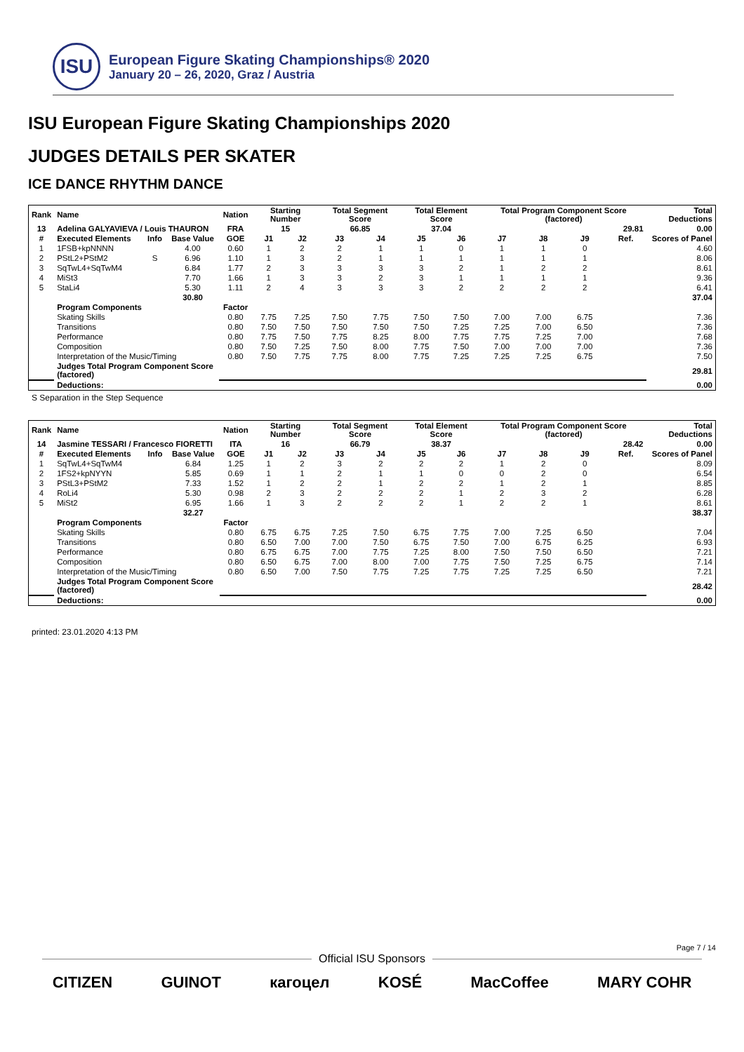ISU
European Figure Skating Championships® 2020
January 20 – 26, 2020, Graz / Austria
ISU European Figure Skating Championships 2020
JUDGES DETAILS PER SKATER
ICE DANCE RHYTHM DANCE
| Rank | Name | | | Nation | Starting Number | | Total Segment Score | | Total Element Score | | Total Program Component Score (factored) | | | | Total Deductions |
| --- | --- | --- | --- | --- | --- | --- | --- | --- | --- | --- | --- | --- | --- | --- | --- |
| 13 | Adelina GALYAVIEVA / Louis THAURON | | | FRA | 15 | | 66.85 | | 37.04 | | 29.81 | | | | 0.00 |
| # | Executed Elements | Info | Base Value | GOE | J1 | J2 | J3 | J4 | J5 | J6 | J7 | J8 | J9 | Ref. | Scores of Panel |
| 1 | 1FSB+kpNNNN | | 4.00 | 0.60 | 1 | 2 | 2 | 1 | 1 | 0 | 1 | 1 | 0 | | 4.60 |
| 2 | PStL2+PStM2 | S | 6.96 | 1.10 | 1 | 3 | 2 | 1 | 1 | 1 | 1 | 1 | 1 | | 8.06 |
| 3 | SqTwL4+SqTwM4 | | 6.84 | 1.77 | 2 | 3 | 3 | 3 | 3 | 2 | 1 | 2 | 2 | | 8.61 |
| 4 | MiSt3 | | 7.70 | 1.66 | 1 | 3 | 3 | 2 | 3 | 1 | 1 | 1 | 1 | | 9.36 |
| 5 | StaLi4 | | 5.30 | 1.11 | 2 | 4 | 3 | 3 | 3 | 2 | 2 | 2 | 2 | | 6.41 |
| | | | 30.80 | | | | | | | | | | | | 37.04 |
| | Program Components | | | Factor | | | | | | | | | | | |
| | Skating Skills | | | 0.80 | 7.75 | 7.25 | 7.50 | 7.75 | 7.50 | 7.50 | 7.00 | 7.00 | 6.75 | | 7.36 |
| | Transitions | | | 0.80 | 7.50 | 7.50 | 7.50 | 7.50 | 7.50 | 7.25 | 7.25 | 7.00 | 6.50 | | 7.36 |
| | Performance | | | 0.80 | 7.75 | 7.50 | 7.75 | 8.25 | 8.00 | 7.75 | 7.75 | 7.25 | 7.00 | | 7.68 |
| | Composition | | | 0.80 | 7.50 | 7.25 | 7.50 | 8.00 | 7.75 | 7.50 | 7.00 | 7.00 | 7.00 | | 7.36 |
| | Interpretation of the Music/Timing | | | 0.80 | 7.50 | 7.75 | 7.75 | 8.00 | 7.75 | 7.25 | 7.25 | 7.25 | 6.75 | | 7.50 |
| | Judges Total Program Component Score (factored) | | | | | | | | | | | | | | 29.81 |
| | Deductions: | | | | | | | | | | | | | | 0.00 |
S Separation in the Step Sequence
| Rank | Name | | | Nation | Starting Number | | Total Segment Score | | Total Element Score | | Total Program Component Score (factored) | | | | Total Deductions |
| --- | --- | --- | --- | --- | --- | --- | --- | --- | --- | --- | --- | --- | --- | --- | --- |
| 14 | Jasmine TESSARI / Francesco FIORETTI | | | ITA | 16 | | 66.79 | | 38.37 | | 28.42 | | | | 0.00 |
| # | Executed Elements | Info | Base Value | GOE | J1 | J2 | J3 | J4 | J5 | J6 | J7 | J8 | J9 | Ref. | Scores of Panel |
| 1 | SqTwL4+SqTwM4 | | 6.84 | 1.25 | 1 | 2 | 3 | 2 | 2 | 2 | 1 | 2 | 0 | | 8.09 |
| 2 | 1FS2+kpNYYN | | 5.85 | 0.69 | 1 | 1 | 2 | 1 | 1 | 0 | 0 | 2 | 0 | | 6.54 |
| 3 | PStL3+PStM2 | | 7.33 | 1.52 | 1 | 2 | 2 | 1 | 2 | 2 | 1 | 2 | 1 | | 8.85 |
| 4 | RoLi4 | | 5.30 | 0.98 | 2 | 3 | 2 | 2 | 2 | 1 | 2 | 3 | 2 | | 6.28 |
| 5 | MiSt2 | | 6.95 | 1.66 | 1 | 3 | 2 | 2 | 2 | 1 | 2 | 2 | 1 | | 8.61 |
| | | | 32.27 | | | | | | | | | | | | 38.37 |
| | Program Components | | | Factor | | | | | | | | | | | |
| | Skating Skills | | | 0.80 | 6.75 | 6.75 | 7.25 | 7.50 | 6.75 | 7.75 | 7.00 | 7.25 | 6.50 | | 7.04 |
| | Transitions | | | 0.80 | 6.50 | 7.00 | 7.00 | 7.50 | 6.75 | 7.50 | 7.00 | 6.75 | 6.25 | | 6.93 |
| | Performance | | | 0.80 | 6.75 | 6.75 | 7.00 | 7.75 | 7.25 | 8.00 | 7.50 | 7.50 | 6.50 | | 7.21 |
| | Composition | | | 0.80 | 6.50 | 6.75 | 7.00 | 8.00 | 7.00 | 7.75 | 7.50 | 7.25 | 6.75 | | 7.14 |
| | Interpretation of the Music/Timing | | | 0.80 | 6.50 | 7.00 | 7.50 | 7.75 | 7.25 | 7.75 | 7.25 | 7.25 | 6.50 | | 7.21 |
| | Judges Total Program Component Score (factored) | | | | | | | | | | | | | | 28.42 |
| | Deductions: | | | | | | | | | | | | | | 0.00 |
printed: 23.01.2020 4:13 PM
Page 7 / 14
Official ISU Sponsors
CITIZEN GUINOT кагоцел KOSÉ MacCoffee MARY COHR